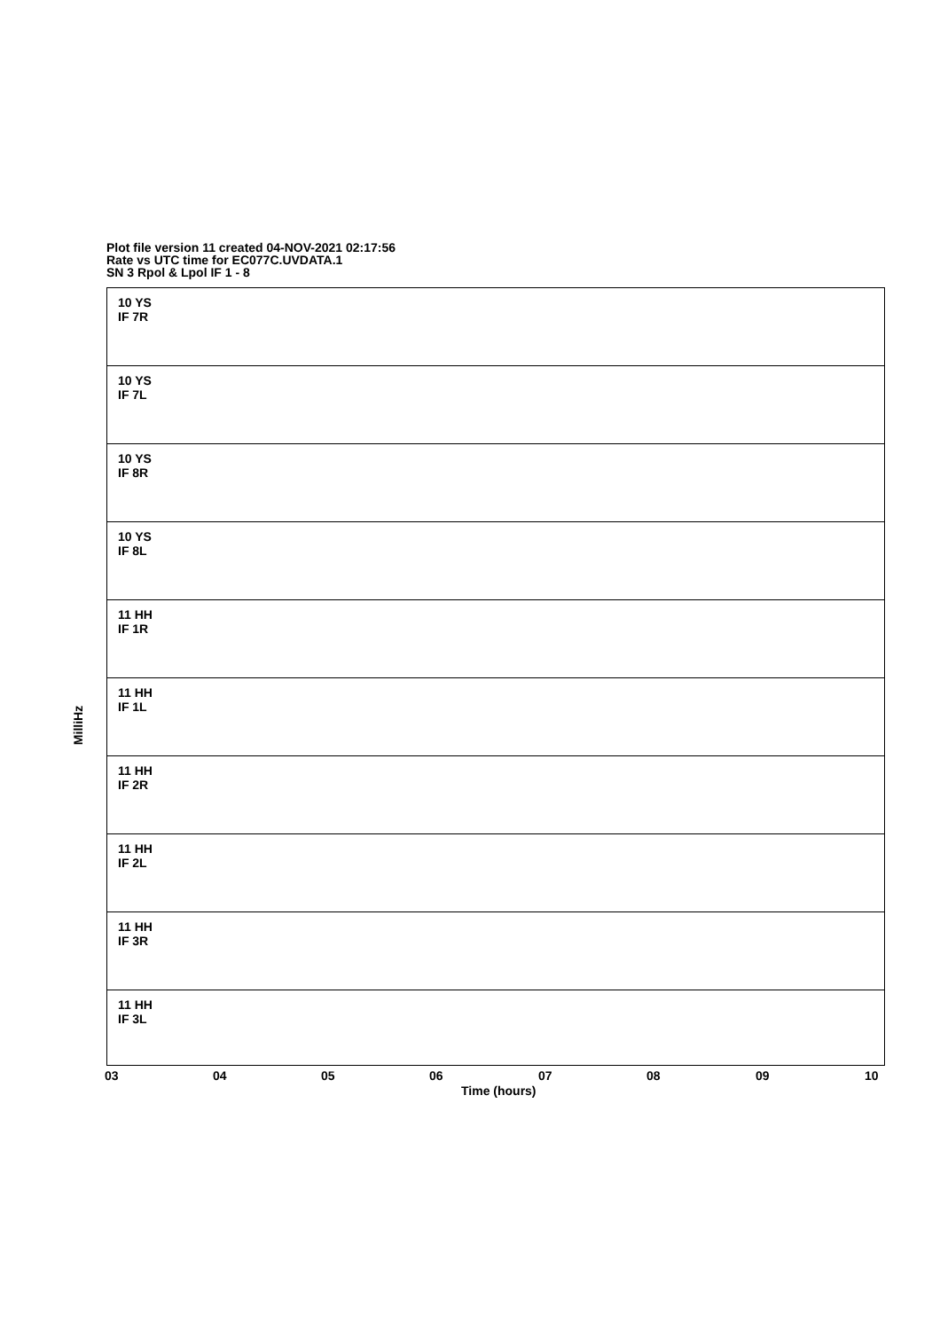Plot file version 11 created 04-NOV-2021 02:17:56
Rate vs UTC time for EC077C.UVDATA.1
SN 3 Rpol & Lpol IF 1 - 8
MilliHz
10 YS
IF 7R
10 YS
IF 7L
10 YS
IF 8R
10 YS
IF 8L
11 HH
IF 1R
11 HH
IF 1L
11 HH
IF 2R
11 HH
IF 2L
11 HH
IF 3R
11 HH
IF 3L
03 04 05 06 07 08 09 10
Time (hours)